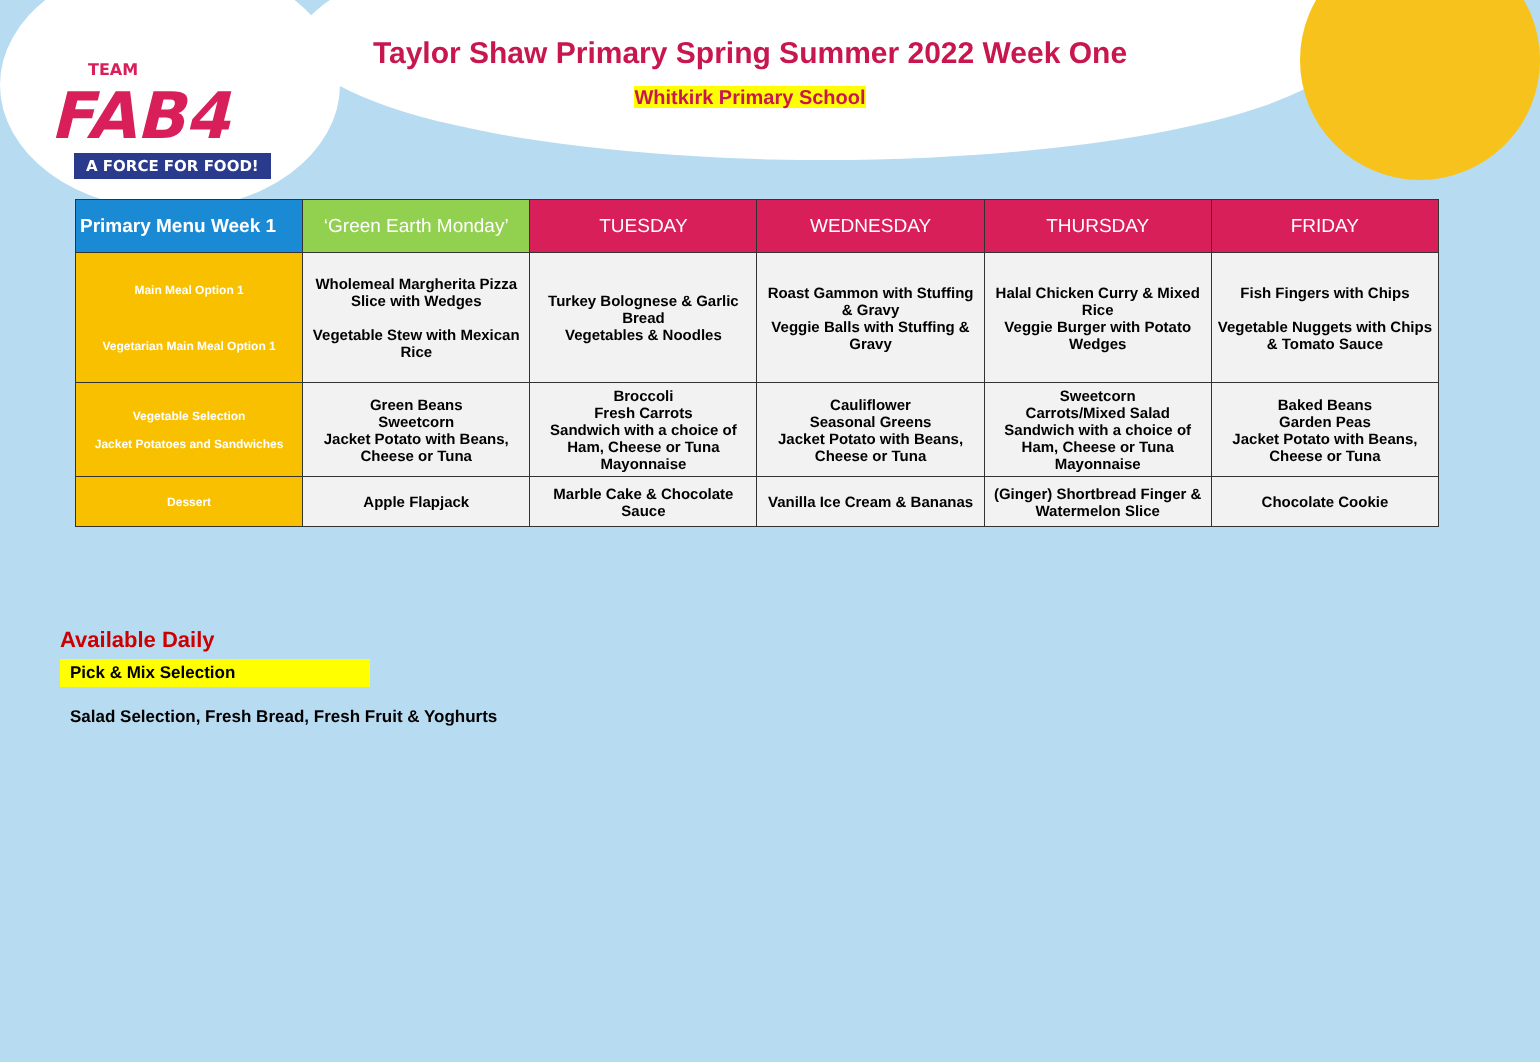TEAM
FAB4
A FORCE FOR FOOD!
Taylor Shaw Primary Spring Summer 2022 Week One
Whitkirk Primary School
| Primary Menu Week 1 | ‘Green Earth Monday’ | TUESDAY | WEDNESDAY | THURSDAY | FRIDAY |
| --- | --- | --- | --- | --- | --- |
| Main Meal Option 1 Vegetarian Main Meal Option 1 | Wholemeal Margherita Pizza Slice with Wedges Vegetable Stew with Mexican Rice | Turkey Bolognese & Garlic Bread Vegetables & Noodles | Roast Gammon with Stuffing & Gravy Veggie Balls with Stuffing & Gravy | Halal Chicken Curry & Mixed Rice Veggie Burger with Potato Wedges | Fish Fingers with Chips Vegetable Nuggets with Chips & Tomato Sauce |
| Vegetable Selection Jacket Potatoes and Sandwiches | Green Beans Sweetcorn Jacket Potato with Beans, Cheese or Tuna | Broccoli Fresh Carrots Sandwich with a choice of Ham, Cheese or Tuna Mayonnaise | Cauliflower Seasonal Greens Jacket Potato with Beans, Cheese or Tuna | Sweetcorn Carrots/Mixed Salad Sandwich with a choice of Ham, Cheese or Tuna Mayonnaise | Baked Beans Garden Peas Jacket Potato with Beans, Cheese or Tuna |
| Dessert | Apple Flapjack | Marble Cake & Chocolate Sauce | Vanilla Ice Cream & Bananas | (Ginger) Shortbread Finger & Watermelon Slice | Chocolate Cookie |
Available Daily
Pick & Mix Selection
Salad Selection, Fresh Bread, Fresh Fruit & Yoghurts